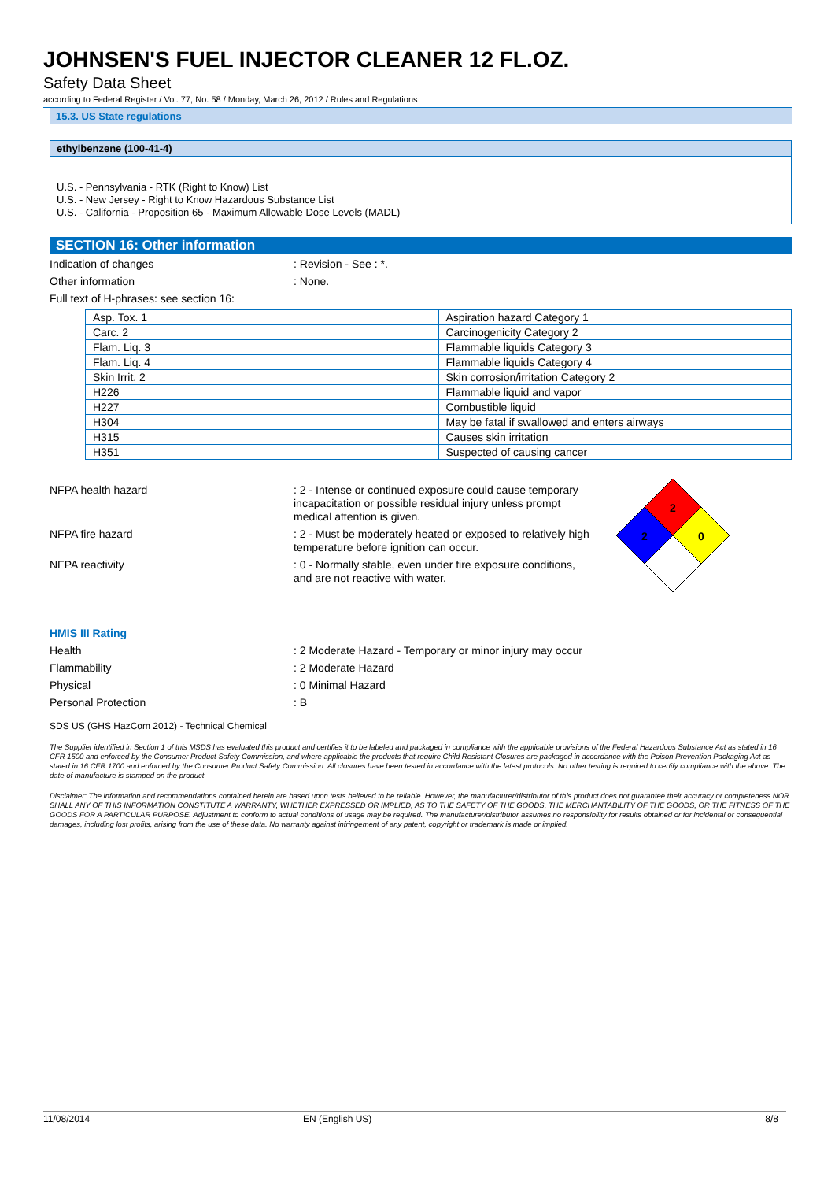JOHNSEN'S FUEL INJECTOR CLEANER 12 FL.OZ.
Safety Data Sheet
according to Federal Register / Vol. 77, No. 58 / Monday, March 26, 2012 / Rules and Regulations
15.3. US State regulations
ethylbenzene (100-41-4)
U.S. - Pennsylvania - RTK (Right to Know) List
U.S. - New Jersey - Right to Know Hazardous Substance List
U.S. - California - Proposition 65 - Maximum Allowable Dose Levels (MADL)
SECTION 16: Other information
Indication of changes : Revision - See : *.
Other information : None.
Full text of H-phrases: see section 16:
| Asp. Tox. 1 | Aspiration hazard Category 1 |
| Carc. 2 | Carcinogenicity Category 2 |
| Flam. Liq. 3 | Flammable liquids Category 3 |
| Flam. Liq. 4 | Flammable liquids Category 4 |
| Skin Irrit. 2 | Skin corrosion/irritation Category 2 |
| H226 | Flammable liquid and vapor |
| H227 | Combustible liquid |
| H304 | May be fatal if swallowed and enters airways |
| H315 | Causes skin irritation |
| H351 | Suspected of causing cancer |
NFPA health hazard : 2 - Intense or continued exposure could cause temporary incapacitation or possible residual injury unless prompt medical attention is given.
NFPA fire hazard : 2 - Must be moderately heated or exposed to relatively high temperature before ignition can occur.
NFPA reactivity : 0 - Normally stable, even under fire exposure conditions, and are not reactive with water.
2
2
0
HMIS III Rating
Health : 2 Moderate Hazard - Temporary or minor injury may occur
Flammability : 2 Moderate Hazard
Physical : 0 Minimal Hazard
Personal Protection : B
SDS US (GHS HazCom 2012) - Technical Chemical
The Supplier identified in Section 1 of this MSDS has evaluated this product and certifies it to be labeled and packaged in compliance with the applicable provisions of the Federal Hazardous Substance Act as stated in 16 CFR 1500 and enforced by the Consumer Product Safety Commission, and where applicable the products that require Child Resistant Closures are packaged in accordance with the Poison Prevention Packaging Act as stated in 16 CFR 1700 and enforced by the Consumer Product Safety Commission. All closures have been tested in accordance with the latest protocols. No other testing is required to certify compliance with the above. The date of manufacture is stamped on the product
Disclaimer: The information and recommendations contained herein are based upon tests believed to be reliable. However, the manufacturer/distributor of this product does not guarantee their accuracy or completeness NOR SHALL ANY OF THIS INFORMATION CONSTITUTE A WARRANTY, WHETHER EXPRESSED OR IMPLIED, AS TO THE SAFETY OF THE GOODS, THE MERCHANTABILITY OF THE GOODS, OR THE FITNESS OF THE GOODS FOR A PARTICULAR PURPOSE. Adjustment to conform to actual conditions of usage may be required. The manufacturer/distributor assumes no responsibility for results obtained or for incidental or consequential damages, including lost profits, arising from the use of these data. No warranty against infringement of any patent, copyright or trademark is made or implied.
11/08/2014 EN (English US) 8/8